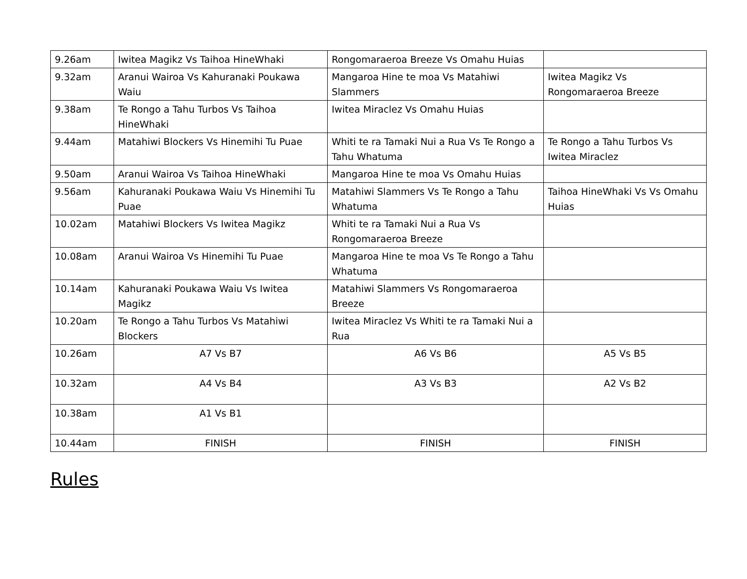| 9.26am | Iwitea Magikz Vs Taihoa HineWhaki | Rongomaraeroa Breeze Vs Omahu Huias | |
| 9.32am | Aranui Wairoa Vs Kahuranaki Poukawa Waiu | Mangaroa Hine te moa Vs Matahiwi Slammers | Iwitea Magikz Vs Rongomaraeroa Breeze |
| 9.38am | Te Rongo a Tahu Turbos Vs Taihoa HineWhaki | Iwitea Miraclez Vs Omahu Huias | |
| 9.44am | Matahiwi Blockers Vs Hinemihi Tu Puae | Whiti te ra Tamaki Nui a Rua Vs Te Rongo a Tahu Whatuma | Te Rongo a Tahu Turbos Vs Iwitea Miraclez |
| 9.50am | Aranui Wairoa Vs Taihoa HineWhaki | Mangaroa Hine te moa Vs Omahu Huias | |
| 9.56am | Kahuranaki Poukawa Waiu Vs Hinemihi Tu Puae | Matahiwi Slammers Vs Te Rongo a Tahu Whatuma | Taihoa HineWhaki Vs Vs Omahu Huias |
| 10.02am | Matahiwi Blockers Vs Iwitea Magikz | Whiti te ra Tamaki Nui a Rua Vs Rongomaraeroa Breeze | |
| 10.08am | Aranui Wairoa Vs Hinemihi Tu Puae | Mangaroa Hine te moa Vs Te Rongo a Tahu Whatuma | |
| 10.14am | Kahuranaki Poukawa Waiu Vs Iwitea Magikz | Matahiwi Slammers Vs Rongomaraeroa Breeze | |
| 10.20am | Te Rongo a Tahu Turbos Vs Matahiwi Blockers | Iwitea Miraclez Vs Whiti te ra Tamaki Nui a Rua | |
| 10.26am | A7 Vs B7 | A6 Vs B6 | A5 Vs B5 |
| 10.32am | A4 Vs B4 | A3 Vs B3 | A2 Vs B2 |
| 10.38am | A1 Vs B1 | | |
| 10.44am | FINISH | FINISH | FINISH |
Rules